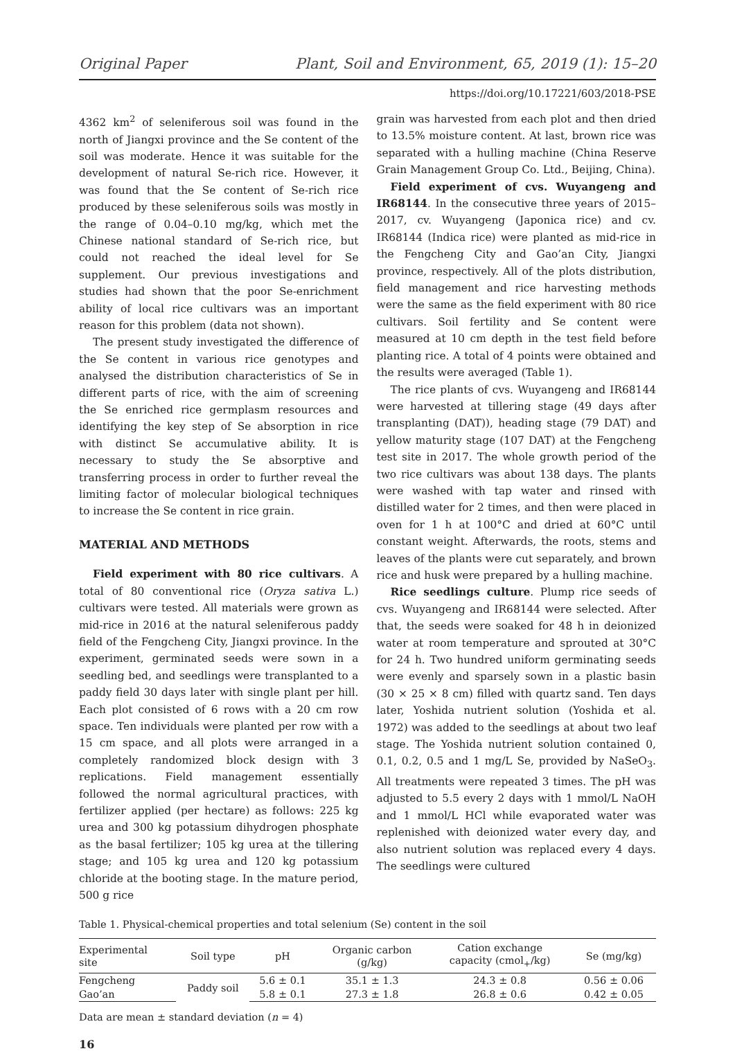Original Paper Plant, Soil and Environment, 65, 2019 (1): 15–20
https://doi.org/10.17221/603/2018-PSE
4362 km<sup>2</sup> of seleniferous soil was found in the north of Jiangxi province and the Se content of the soil was moderate. Hence it was suitable for the development of natural Se-rich rice. However, it was found that the Se content of Se-rich rice produced by these seleniferous soils was mostly in the range of 0.04–0.10 mg/kg, which met the Chinese national standard of Se-rich rice, but could not reached the ideal level for Se supplement. Our previous investigations and studies had shown that the poor Se-enrichment ability of local rice cultivars was an important reason for this problem (data not shown).
The present study investigated the difference of the Se content in various rice genotypes and analysed the distribution characteristics of Se in different parts of rice, with the aim of screening the Se enriched rice germplasm resources and identifying the key step of Se absorption in rice with distinct Se accumulative ability. It is necessary to study the Se absorptive and transferring process in order to further reveal the limiting factor of molecular biological techniques to increase the Se content in rice grain.
MATERIAL AND METHODS
Field experiment with 80 rice cultivars. A total of 80 conventional rice (Oryza sativa L.) cultivars were tested. All materials were grown as mid-rice in 2016 at the natural seleniferous paddy field of the Fengcheng City, Jiangxi province. In the experiment, germinated seeds were sown in a seedling bed, and seedlings were transplanted to a paddy field 30 days later with single plant per hill. Each plot consisted of 6 rows with a 20 cm row space. Ten individuals were planted per row with a 15 cm space, and all plots were arranged in a completely randomized block design with 3 replications. Field management essentially followed the normal agricultural practices, with fertilizer applied (per hectare) as follows: 225 kg urea and 300 kg potassium dihydrogen phosphate as the basal fertilizer; 105 kg urea at the tillering stage; and 105 kg urea and 120 kg potassium chloride at the booting stage. In the mature period, 500 g rice
grain was harvested from each plot and then dried to 13.5% moisture content. At last, brown rice was separated with a hulling machine (China Reserve Grain Management Group Co. Ltd., Beijing, China).
Field experiment of cvs. Wuyangeng and IR68144. In the consecutive three years of 2015–2017, cv. Wuyangeng (Japonica rice) and cv. IR68144 (Indica rice) were planted as mid-rice in the Fengcheng City and Gao’an City, Jiangxi province, respectively. All of the plots distribution, field management and rice harvesting methods were the same as the field experiment with 80 rice cultivars. Soil fertility and Se content were measured at 10 cm depth in the test field before planting rice. A total of 4 points were obtained and the results were averaged (Table 1).
The rice plants of cvs. Wuyangeng and IR68144 were harvested at tillering stage (49 days after transplanting (DAT)), heading stage (79 DAT) and yellow maturity stage (107 DAT) at the Fengcheng test site in 2017. The whole growth period of the two rice cultivars was about 138 days. The plants were washed with tap water and rinsed with distilled water for 2 times, and then were placed in oven for 1 h at 100°C and dried at 60°C until constant weight. Afterwards, the roots, stems and leaves of the plants were cut separately, and brown rice and husk were prepared by a hulling machine.
Rice seedlings culture. Plump rice seeds of cvs. Wuyangeng and IR68144 were selected. After that, the seeds were soaked for 48 h in deionized water at room temperature and sprouted at 30°C for 24 h. Two hundred uniform germinating seeds were evenly and sparsely sown in a plastic basin (30 × 25 × 8 cm) filled with quartz sand. Ten days later, Yoshida nutrient solution (Yoshida et al. 1972) was added to the seedlings at about two leaf stage. The Yoshida nutrient solution contained 0, 0.1, 0.2, 0.5 and 1 mg/L Se, provided by NaSeO<sub>3</sub>. All treatments were repeated 3 times. The pH was adjusted to 5.5 every 2 days with 1 mmol/L NaOH and 1 mmol/L HCl while evaporated water was replenished with deionized water every day, and also nutrient solution was replaced every 4 days. The seedlings were cultured
Table 1. Physical-chemical properties and total selenium (Se) content in the soil
| Experimental site | Soil type | pH | Organic carbon (g/kg) | Cation exchange capacity (cmol<sub>+</sub>/kg) | Se (mg/kg) |
| --- | --- | --- | --- | --- | --- |
| Fengcheng | Paddy soil | 5.6 ± 0.1 | 35.1 ± 1.3 | 24.3 ± 0.8 | 0.56 ± 0.06 |
| Gao’an | | 5.8 ± 0.1 | 27.3 ± 1.8 | 26.8 ± 0.6 | 0.42 ± 0.05 |
Data are mean ± standard deviation (n = 4)
16